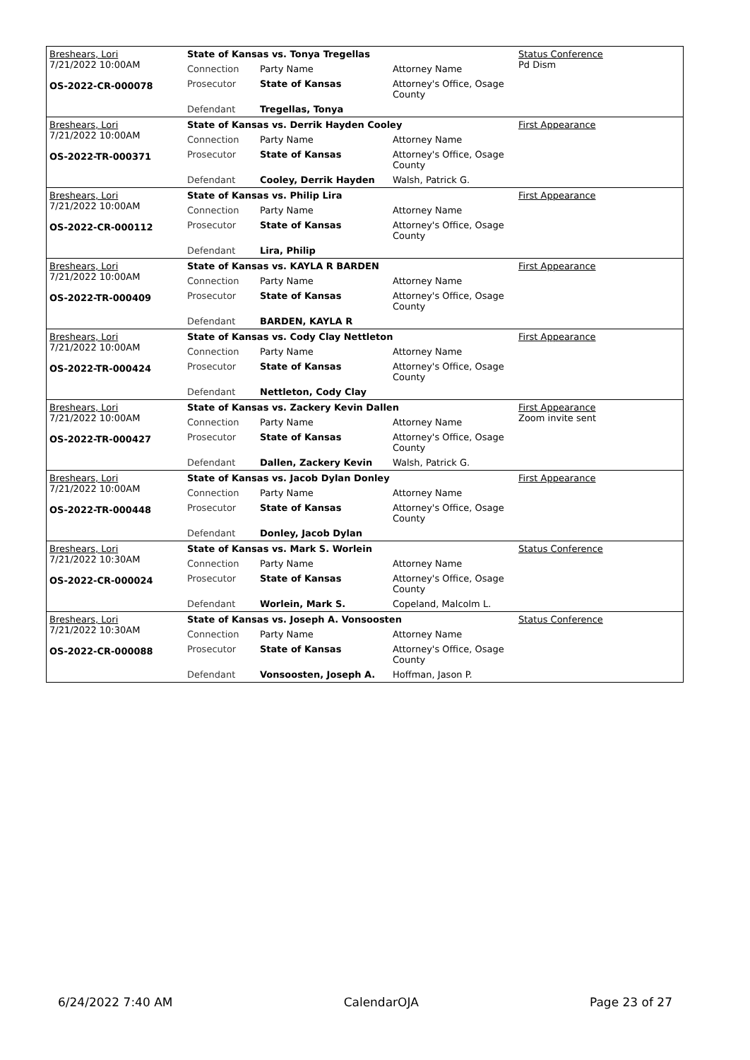| Breshears, Lori 7/21/2022 10:00AM OS-2022-CR-000078 | State of Kansas vs. Tonya Tregellas | | | Status Conference Pd Dism |
| | Connection | Party Name | Attorney Name | |
| | Prosecutor | State of Kansas | Attorney's Office, Osage County | |
| | Defendant | Tregellas, Tonya | | |
| Breshears, Lori 7/21/2022 10:00AM OS-2022-TR-000371 | State of Kansas vs. Derrik Hayden Cooley | | | First Appearance |
| | Connection | Party Name | Attorney Name | |
| | Prosecutor | State of Kansas | Attorney's Office, Osage County | |
| | Defendant | Cooley, Derrik Hayden | Walsh, Patrick G. | |
| Breshears, Lori 7/21/2022 10:00AM OS-2022-CR-000112 | State of Kansas vs. Philip Lira | | | First Appearance |
| | Connection | Party Name | Attorney Name | |
| | Prosecutor | State of Kansas | Attorney's Office, Osage County | |
| | Defendant | Lira, Philip | | |
| Breshears, Lori 7/21/2022 10:00AM OS-2022-TR-000409 | State of Kansas vs. KAYLA R BARDEN | | | First Appearance |
| | Connection | Party Name | Attorney Name | |
| | Prosecutor | State of Kansas | Attorney's Office, Osage County | |
| | Defendant | BARDEN, KAYLA R | | |
| Breshears, Lori 7/21/2022 10:00AM OS-2022-TR-000424 | State of Kansas vs. Cody Clay Nettleton | | | First Appearance |
| | Connection | Party Name | Attorney Name | |
| | Prosecutor | State of Kansas | Attorney's Office, Osage County | |
| | Defendant | Nettleton, Cody Clay | | |
| Breshears, Lori 7/21/2022 10:00AM OS-2022-TR-000427 | State of Kansas vs. Zackery Kevin Dallen | | | First Appearance Zoom invite sent |
| | Connection | Party Name | Attorney Name | |
| | Prosecutor | State of Kansas | Attorney's Office, Osage County | |
| | Defendant | Dallen, Zackery Kevin | Walsh, Patrick G. | |
| Breshears, Lori 7/21/2022 10:00AM OS-2022-TR-000448 | State of Kansas vs. Jacob Dylan Donley | | | First Appearance |
| | Connection | Party Name | Attorney Name | |
| | Prosecutor | State of Kansas | Attorney's Office, Osage County | |
| | Defendant | Donley, Jacob Dylan | | |
| Breshears, Lori 7/21/2022 10:30AM OS-2022-CR-000024 | State of Kansas vs. Mark S. Worlein | | | Status Conference |
| | Connection | Party Name | Attorney Name | |
| | Prosecutor | State of Kansas | Attorney's Office, Osage County | |
| | Defendant | Worlein, Mark S. | Copeland, Malcolm L. | |
| Breshears, Lori 7/21/2022 10:30AM OS-2022-CR-000088 | State of Kansas vs. Joseph A. Vonsoosten | | | Status Conference |
| | Connection | Party Name | Attorney Name | |
| | Prosecutor | State of Kansas | Attorney's Office, Osage County | |
| | Defendant | Vonsoosten, Joseph A. | Hoffman, Jason P. | |
6/24/2022 7:40 AM CalendarOJA Page 23 of 27